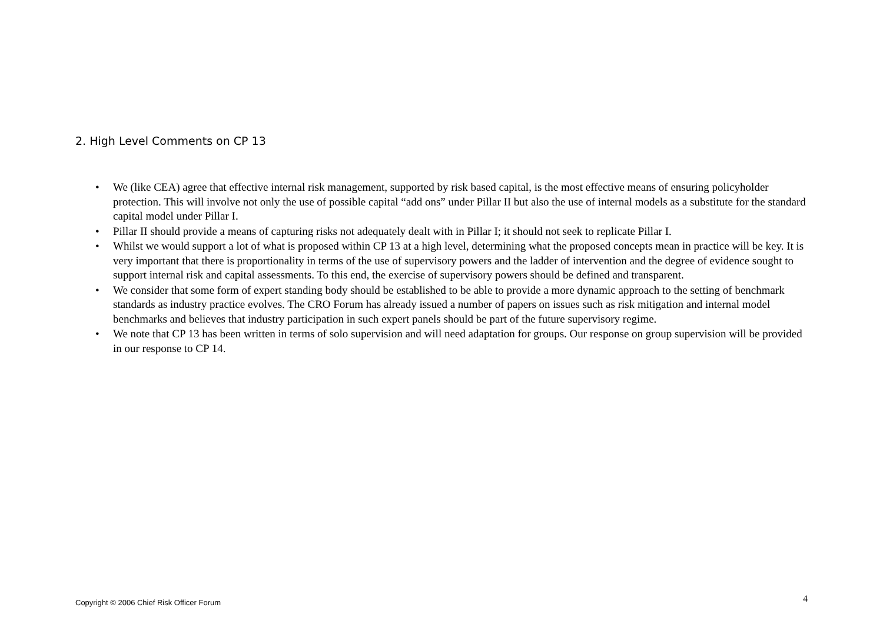2. High Level Comments on CP 13
• We (like CEA) agree that effective internal risk management, supported by risk based capital, is the most effective means of ensuring policyholder protection. This will involve not only the use of possible capital “add ons” under Pillar II but also the use of internal models as a substitute for the standard capital model under Pillar I.
• Pillar II should provide a means of capturing risks not adequately dealt with in Pillar I; it should not seek to replicate Pillar I.
• Whilst we would support a lot of what is proposed within CP 13 at a high level, determining what the proposed concepts mean in practice will be key. It is very important that there is proportionality in terms of the use of supervisory powers and the ladder of intervention and the degree of evidence sought to support internal risk and capital assessments. To this end, the exercise of supervisory powers should be defined and transparent.
• We consider that some form of expert standing body should be established to be able to provide a more dynamic approach to the setting of benchmark standards as industry practice evolves. The CRO Forum has already issued a number of papers on issues such as risk mitigation and internal model benchmarks and believes that industry participation in such expert panels should be part of the future supervisory regime.
• We note that CP 13 has been written in terms of solo supervision and will need adaptation for groups. Our response on group supervision will be provided in our response to CP 14.
Copyright © 2006 Chief Risk Officer Forum 4